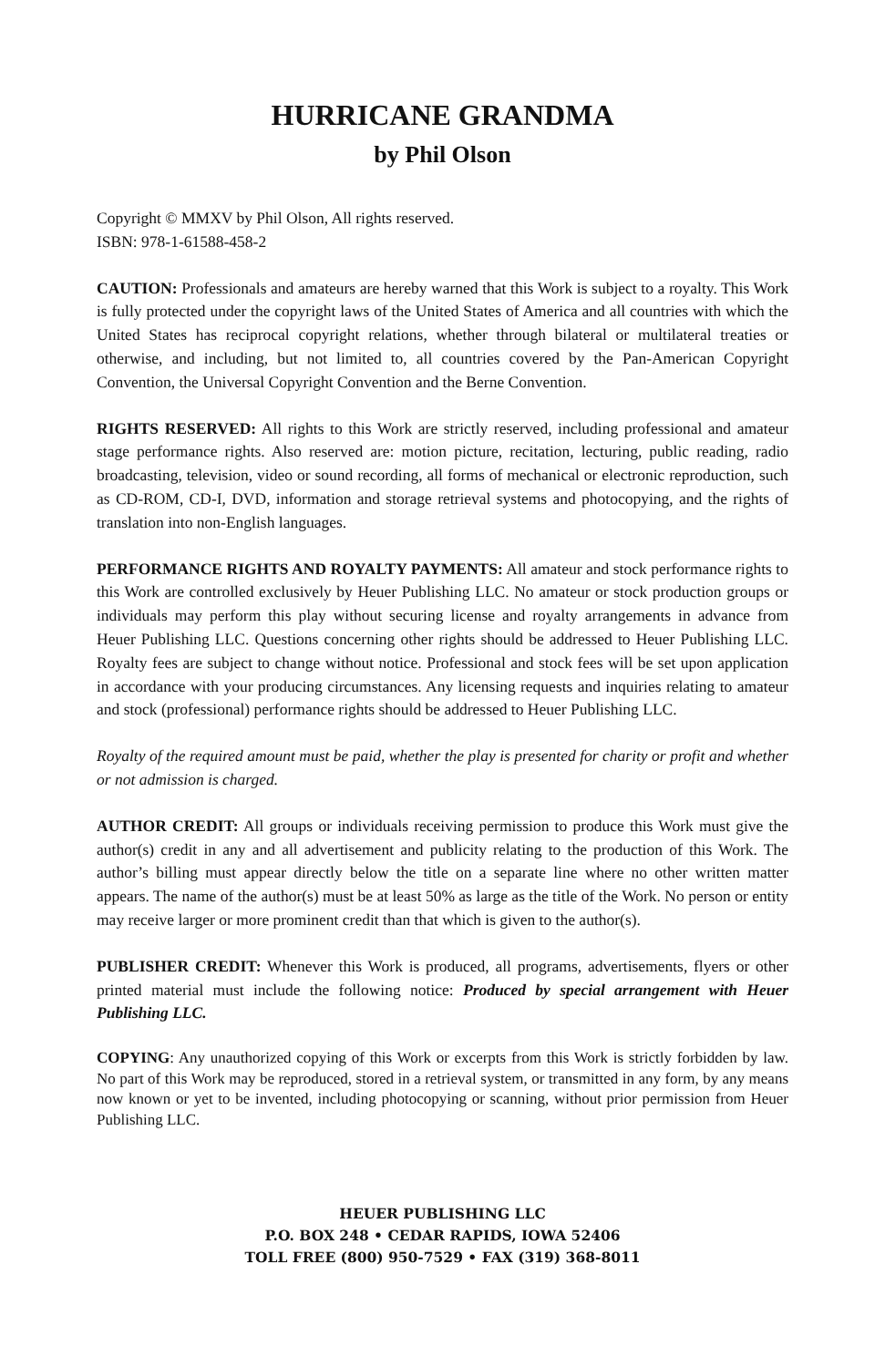HURRICANE GRANDMA
by Phil Olson
Copyright © MMXV by Phil Olson, All rights reserved.
ISBN: 978-1-61588-458-2
CAUTION: Professionals and amateurs are hereby warned that this Work is subject to a royalty. This Work is fully protected under the copyright laws of the United States of America and all countries with which the United States has reciprocal copyright relations, whether through bilateral or multilateral treaties or otherwise, and including, but not limited to, all countries covered by the Pan-American Copyright Convention, the Universal Copyright Convention and the Berne Convention.
RIGHTS RESERVED: All rights to this Work are strictly reserved, including professional and amateur stage performance rights. Also reserved are: motion picture, recitation, lecturing, public reading, radio broadcasting, television, video or sound recording, all forms of mechanical or electronic reproduction, such as CD-ROM, CD-I, DVD, information and storage retrieval systems and photocopying, and the rights of translation into non-English languages.
PERFORMANCE RIGHTS AND ROYALTY PAYMENTS: All amateur and stock performance rights to this Work are controlled exclusively by Heuer Publishing LLC. No amateur or stock production groups or individuals may perform this play without securing license and royalty arrangements in advance from Heuer Publishing LLC. Questions concerning other rights should be addressed to Heuer Publishing LLC. Royalty fees are subject to change without notice. Professional and stock fees will be set upon application in accordance with your producing circumstances. Any licensing requests and inquiries relating to amateur and stock (professional) performance rights should be addressed to Heuer Publishing LLC.
Royalty of the required amount must be paid, whether the play is presented for charity or profit and whether or not admission is charged.
AUTHOR CREDIT: All groups or individuals receiving permission to produce this Work must give the author(s) credit in any and all advertisement and publicity relating to the production of this Work. The author’s billing must appear directly below the title on a separate line where no other written matter appears. The name of the author(s) must be at least 50% as large as the title of the Work. No person or entity may receive larger or more prominent credit than that which is given to the author(s).
PUBLISHER CREDIT: Whenever this Work is produced, all programs, advertisements, flyers or other printed material must include the following notice: Produced by special arrangement with Heuer Publishing LLC.
COPYING: Any unauthorized copying of this Work or excerpts from this Work is strictly forbidden by law. No part of this Work may be reproduced, stored in a retrieval system, or transmitted in any form, by any means now known or yet to be invented, including photocopying or scanning, without prior permission from Heuer Publishing LLC.
HEUER PUBLISHING LLC
P.O. BOX 248 • CEDAR RAPIDS, IOWA 52406
TOLL FREE (800) 950-7529 • FAX (319) 368-8011